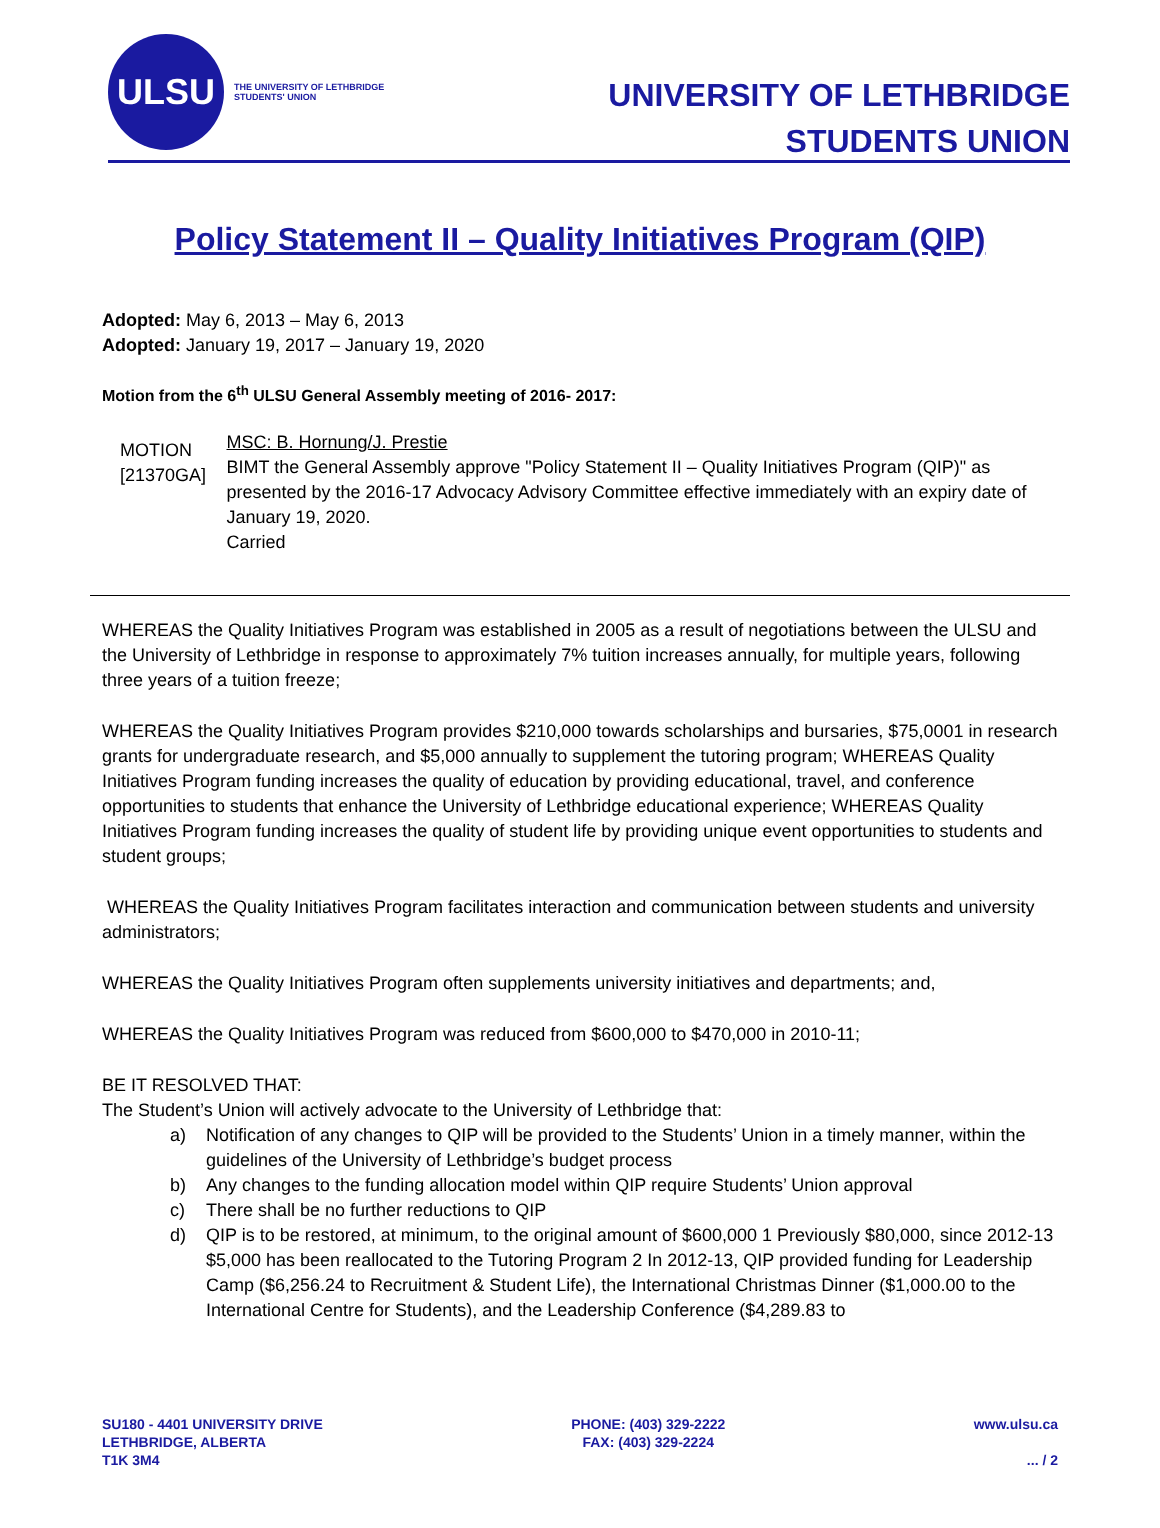ULSU
THE UNIVERSITY OF LETHBRIDGE
STUDENTS' UNION
UNIVERSITY OF LETHBRIDGE
STUDENTS UNION
Policy Statement II – Quality Initiatives Program (QIP)
Adopted: May 6, 2013 – May 6, 2013
Adopted: January 19, 2017 – January 19, 2020
Motion from the 6<sup>th</sup> ULSU General Assembly meeting of 2016- 2017:
MOTION [21370GA]
MSC: B. Hornung/J. Prestie
BIMT the General Assembly approve "Policy Statement II – Quality Initiatives Program (QIP)" as presented by the 2016-17 Advocacy Advisory Committee effective immediately with an expiry date of January 19, 2020.
Carried
WHEREAS the Quality Initiatives Program was established in 2005 as a result of negotiations between the ULSU and the University of Lethbridge in response to approximately 7% tuition increases annually, for multiple years, following three years of a tuition freeze;
WHEREAS the Quality Initiatives Program provides $210,000 towards scholarships and bursaries, $75,0001 in research grants for undergraduate research, and $5,000 annually to supplement the tutoring program; WHEREAS Quality Initiatives Program funding increases the quality of education by providing educational, travel, and conference opportunities to students that enhance the University of Lethbridge educational experience; WHEREAS Quality Initiatives Program funding increases the quality of student life by providing unique event opportunities to students and student groups;
WHEREAS the Quality Initiatives Program facilitates interaction and communication between students and university administrators;
WHEREAS the Quality Initiatives Program often supplements university initiatives and departments; and,
WHEREAS the Quality Initiatives Program was reduced from $600,000 to $470,000 in 2010-11;
BE IT RESOLVED THAT:
The Student’s Union will actively advocate to the University of Lethbridge that:
a) Notification of any changes to QIP will be provided to the Students’ Union in a timely manner, within the guidelines of the University of Lethbridge’s budget process
b) Any changes to the funding allocation model within QIP require Students’ Union approval
c) There shall be no further reductions to QIP
d) QIP is to be restored, at minimum, to the original amount of $600,000 1 Previously $80,000, since 2012-13 $5,000 has been reallocated to the Tutoring Program 2 In 2012-13, QIP provided funding for Leadership Camp ($6,256.24 to Recruitment & Student Life), the International Christmas Dinner ($1,000.00 to the International Centre for Students), and the Leadership Conference ($4,289.83 to
SU180 - 4401 UNIVERSITY DRIVE
LETHBRIDGE, ALBERTA
T1K 3M4
PHONE: (403) 329-2222
FAX: (403) 329-2224
www.ulsu.ca
... / 2